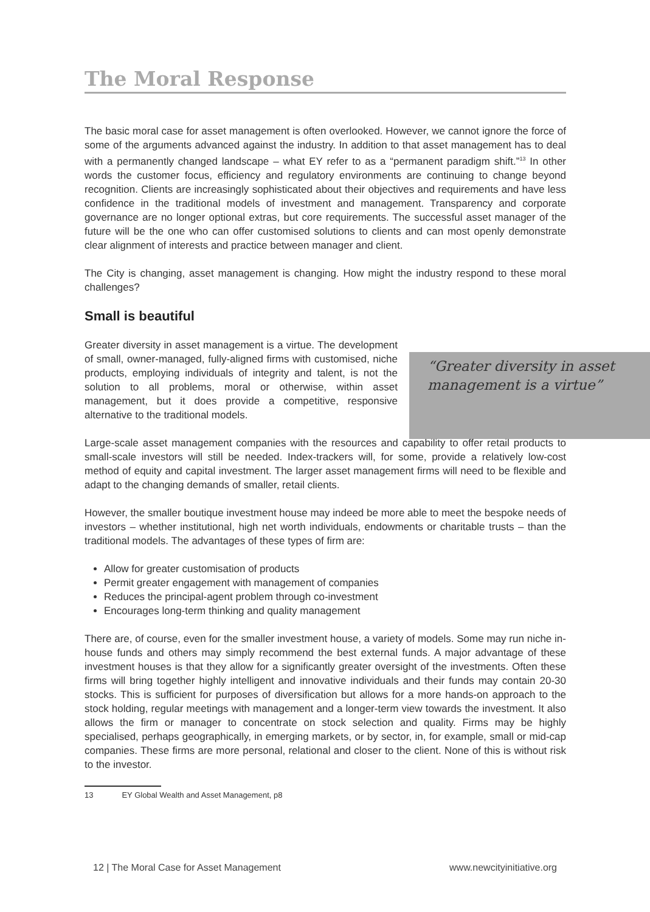The Moral Response
The basic moral case for asset management is often overlooked. However, we cannot ignore the force of some of the arguments advanced against the industry. In addition to that asset management has to deal with a permanently changed landscape – what EY refer to as a “permanent paradigm shift.”<sup>13</sup> In other words the customer focus, efficiency and regulatory environments are continuing to change beyond recognition. Clients are increasingly sophisticated about their objectives and requirements and have less confidence in the traditional models of investment and management. Transparency and corporate governance are no longer optional extras, but core requirements. The successful asset manager of the future will be the one who can offer customised solutions to clients and can most openly demonstrate clear alignment of interests and practice between manager and client.
The City is changing, asset management is changing. How might the industry respond to these moral challenges?
Small is beautiful
Greater diversity in asset management is a virtue. The development of small, owner-managed, fully-aligned firms with customised, niche products, employing individuals of integrity and talent, is not the solution to all problems, moral or otherwise, within asset management, but it does provide a competitive, responsive alternative to the traditional models.
Large-scale asset management companies with the resources and capability to offer retail products to small-scale investors will still be needed. Index-trackers will, for some, provide a relatively low-cost method of equity and capital investment. The larger asset management firms will need to be flexible and adapt to the changing demands of smaller, retail clients.
However, the smaller boutique investment house may indeed be more able to meet the bespoke needs of investors – whether institutional, high net worth individuals, endowments or charitable trusts – than the traditional models. The advantages of these types of firm are:
Allow for greater customisation of products
Permit greater engagement with management of companies
Reduces the principal-agent problem through co-investment
Encourages long-term thinking and quality management
There are, of course, even for the smaller investment house, a variety of models. Some may run niche in-house funds and others may simply recommend the best external funds. A major advantage of these investment houses is that they allow for a significantly greater oversight of the investments. Often these firms will bring together highly intelligent and innovative individuals and their funds may contain 20-30 stocks. This is sufficient for purposes of diversification but allows for a more hands-on approach to the stock holding, regular meetings with management and a longer-term view towards the investment. It also allows the firm or manager to concentrate on stock selection and quality. Firms may be highly specialised, perhaps geographically, in emerging markets, or by sector, in, for example, small or mid-cap companies. These firms are more personal, relational and closer to the client. None of this is without risk to the investor.
13 EY Global Wealth and Asset Management, p8
“Greater diversity in asset management is a virtue”
12 | The Moral Case for Asset Management www.newcityinitiative.org